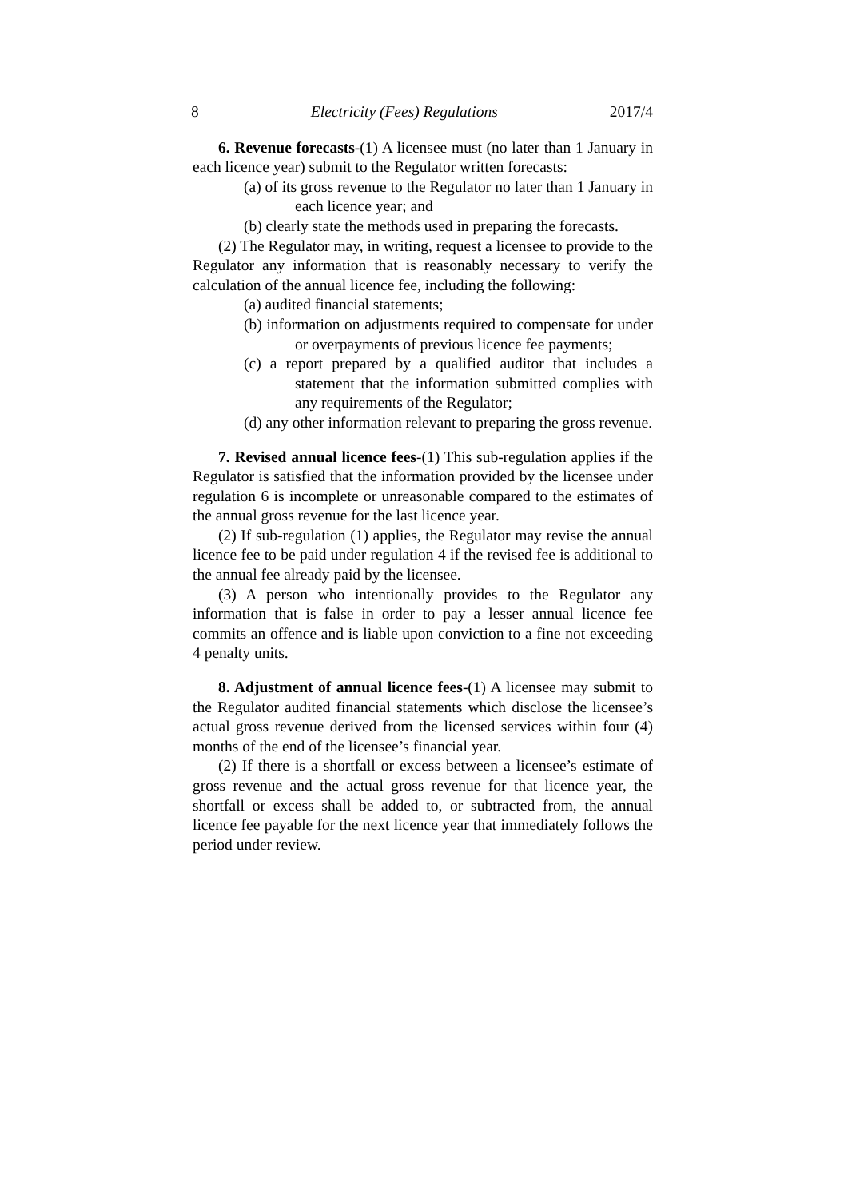8 Electricity (Fees) Regulations 2017/4
6. Revenue forecasts-(1) A licensee must (no later than 1 January in each licence year) submit to the Regulator written forecasts:
(a) of its gross revenue to the Regulator no later than 1 January in each licence year; and
(b) clearly state the methods used in preparing the forecasts.
(2) The Regulator may, in writing, request a licensee to provide to the Regulator any information that is reasonably necessary to verify the calculation of the annual licence fee, including the following:
(a) audited financial statements;
(b) information on adjustments required to compensate for under or overpayments of previous licence fee payments;
(c) a report prepared by a qualified auditor that includes a statement that the information submitted complies with any requirements of the Regulator;
(d) any other information relevant to preparing the gross revenue.
7. Revised annual licence fees-(1) This sub-regulation applies if the Regulator is satisfied that the information provided by the licensee under regulation 6 is incomplete or unreasonable compared to the estimates of the annual gross revenue for the last licence year.
(2) If sub-regulation (1) applies, the Regulator may revise the annual licence fee to be paid under regulation 4 if the revised fee is additional to the annual fee already paid by the licensee.
(3) A person who intentionally provides to the Regulator any information that is false in order to pay a lesser annual licence fee commits an offence and is liable upon conviction to a fine not exceeding 4 penalty units.
8. Adjustment of annual licence fees-(1) A licensee may submit to the Regulator audited financial statements which disclose the licensee’s actual gross revenue derived from the licensed services within four (4) months of the end of the licensee’s financial year.
(2) If there is a shortfall or excess between a licensee’s estimate of gross revenue and the actual gross revenue for that licence year, the shortfall or excess shall be added to, or subtracted from, the annual licence fee payable for the next licence year that immediately follows the period under review.